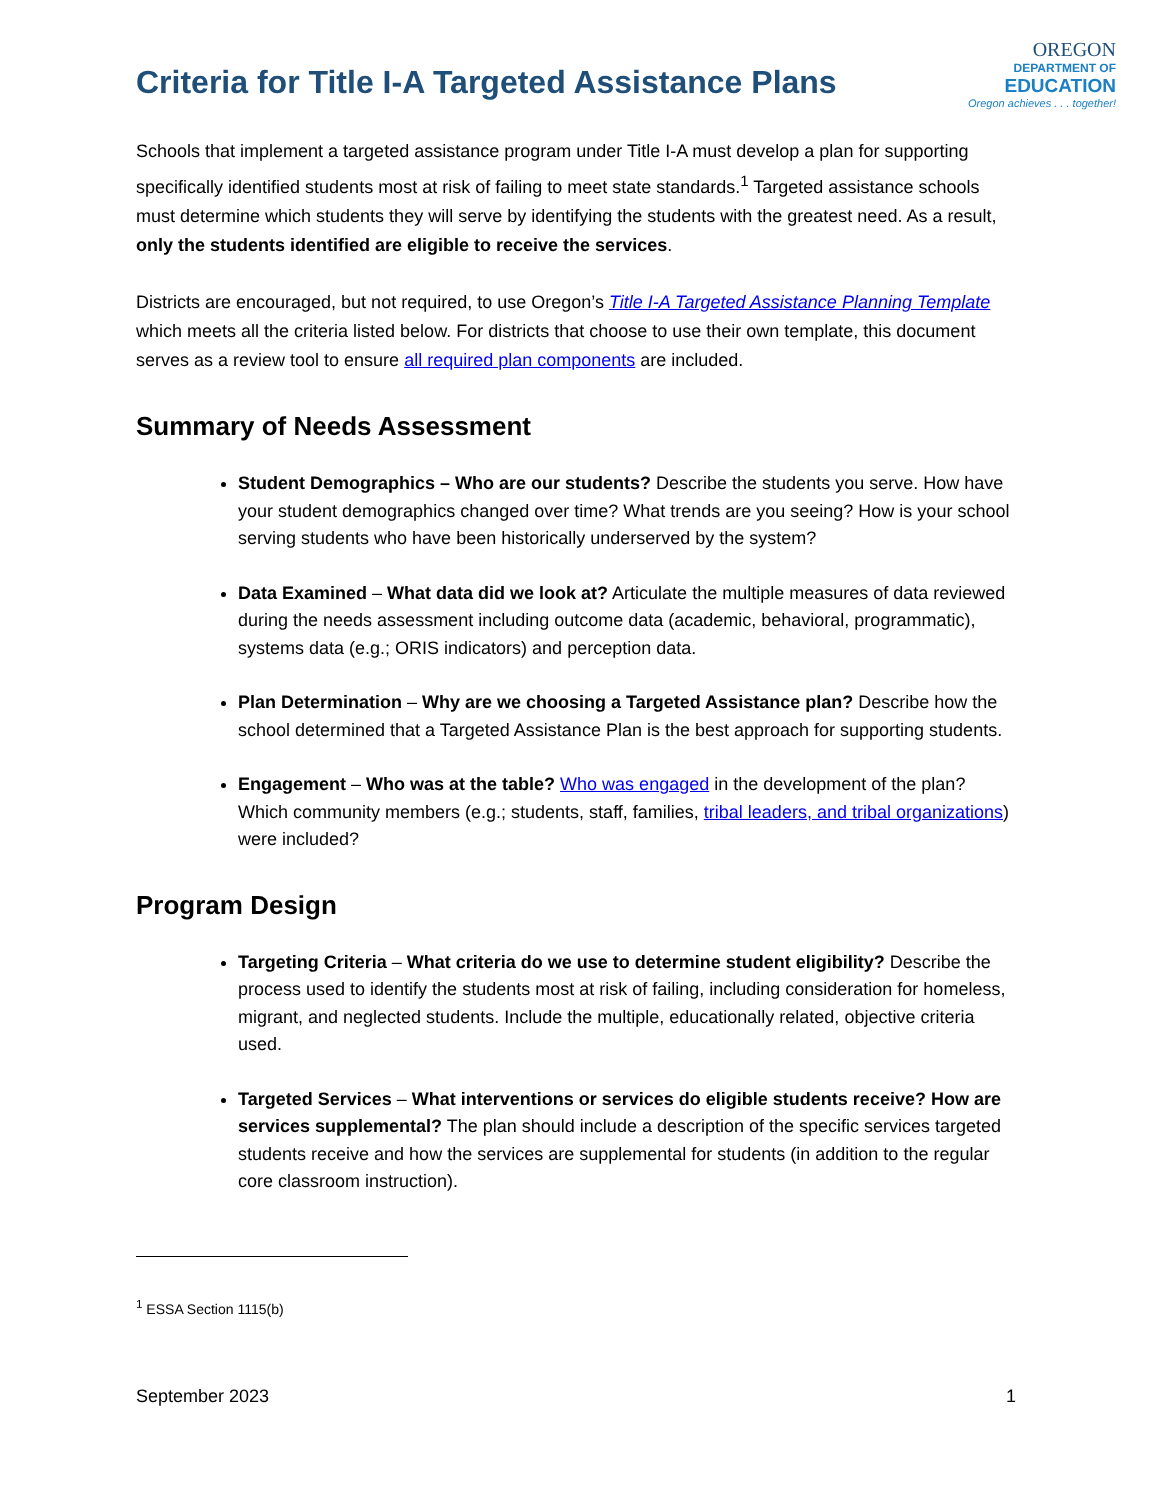Criteria for Title I-A Targeted Assistance Plans
OREGON
DEPARTMENT OF
EDUCATION
Oregon achieves . . . together!
Schools that implement a targeted assistance program under Title I-A must develop a plan for supporting specifically identified students most at risk of failing to meet state standards.<sup>1</sup> Targeted assistance schools must determine which students they will serve by identifying the students with the greatest need. As a result, only the students identified are eligible to receive the services.
Districts are encouraged, but not required, to use Oregon’s Title I-A Targeted Assistance Planning Template which meets all the criteria listed below. For districts that choose to use their own template, this document serves as a review tool to ensure all required plan components are included.
Summary of Needs Assessment
Student Demographics – Who are our students? Describe the students you serve. How have your student demographics changed over time? What trends are you seeing? How is your school serving students who have been historically underserved by the system?
Data Examined – What data did we look at? Articulate the multiple measures of data reviewed during the needs assessment including outcome data (academic, behavioral, programmatic), systems data (e.g.; ORIS indicators) and perception data.
Plan Determination – Why are we choosing a Targeted Assistance plan? Describe how the school determined that a Targeted Assistance Plan is the best approach for supporting students.
Engagement – Who was at the table? Who was engaged in the development of the plan? Which community members (e.g.; students, staff, families, tribal leaders, and tribal organizations) were included?
Program Design
Targeting Criteria – What criteria do we use to determine student eligibility? Describe the process used to identify the students most at risk of failing, including consideration for homeless, migrant, and neglected students. Include the multiple, educationally related, objective criteria used.
Targeted Services – What interventions or services do eligible students receive? How are services supplemental? The plan should include a description of the specific services targeted students receive and how the services are supplemental for students (in addition to the regular core classroom instruction).
<sup>1</sup> ESSA Section 1115(b)
September 2023 1